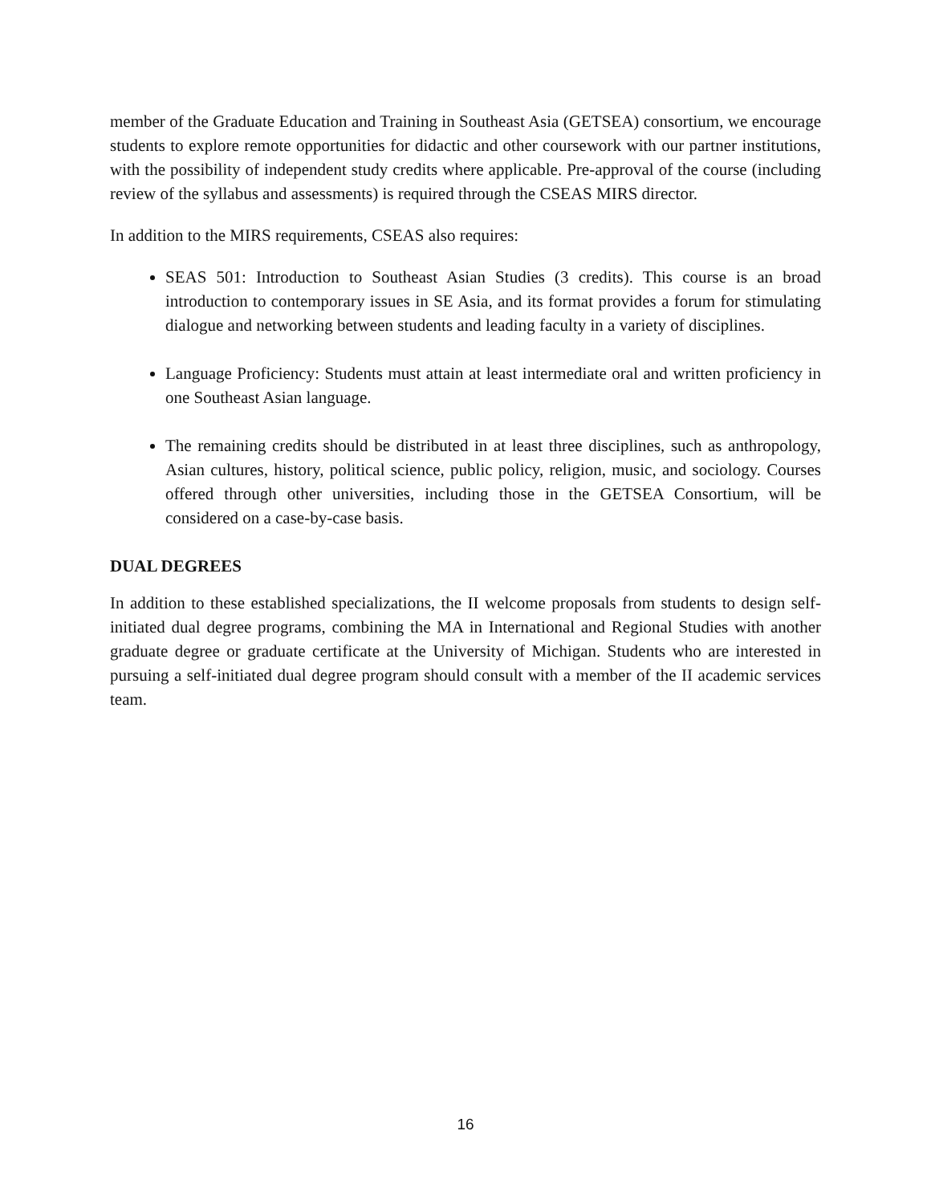member of the Graduate Education and Training in Southeast Asia (GETSEA) consortium, we encourage students to explore remote opportunities for didactic and other coursework with our partner institutions, with the possibility of independent study credits where applicable. Pre-approval of the course (including review of the syllabus and assessments) is required through the CSEAS MIRS director.
In addition to the MIRS requirements, CSEAS also requires:
SEAS 501: Introduction to Southeast Asian Studies (3 credits). This course is an broad introduction to contemporary issues in SE Asia, and its format provides a forum for stimulating dialogue and networking between students and leading faculty in a variety of disciplines.
Language Proficiency: Students must attain at least intermediate oral and written proficiency in one Southeast Asian language.
The remaining credits should be distributed in at least three disciplines, such as anthropology, Asian cultures, history, political science, public policy, religion, music, and sociology. Courses offered through other universities, including those in the GETSEA Consortium, will be considered on a case-by-case basis.
DUAL DEGREES
In addition to these established specializations, the II welcome proposals from students to design self-initiated dual degree programs, combining the MA in International and Regional Studies with another graduate degree or graduate certificate at the University of Michigan. Students who are interested in pursuing a self-initiated dual degree program should consult with a member of the II academic services team.
16